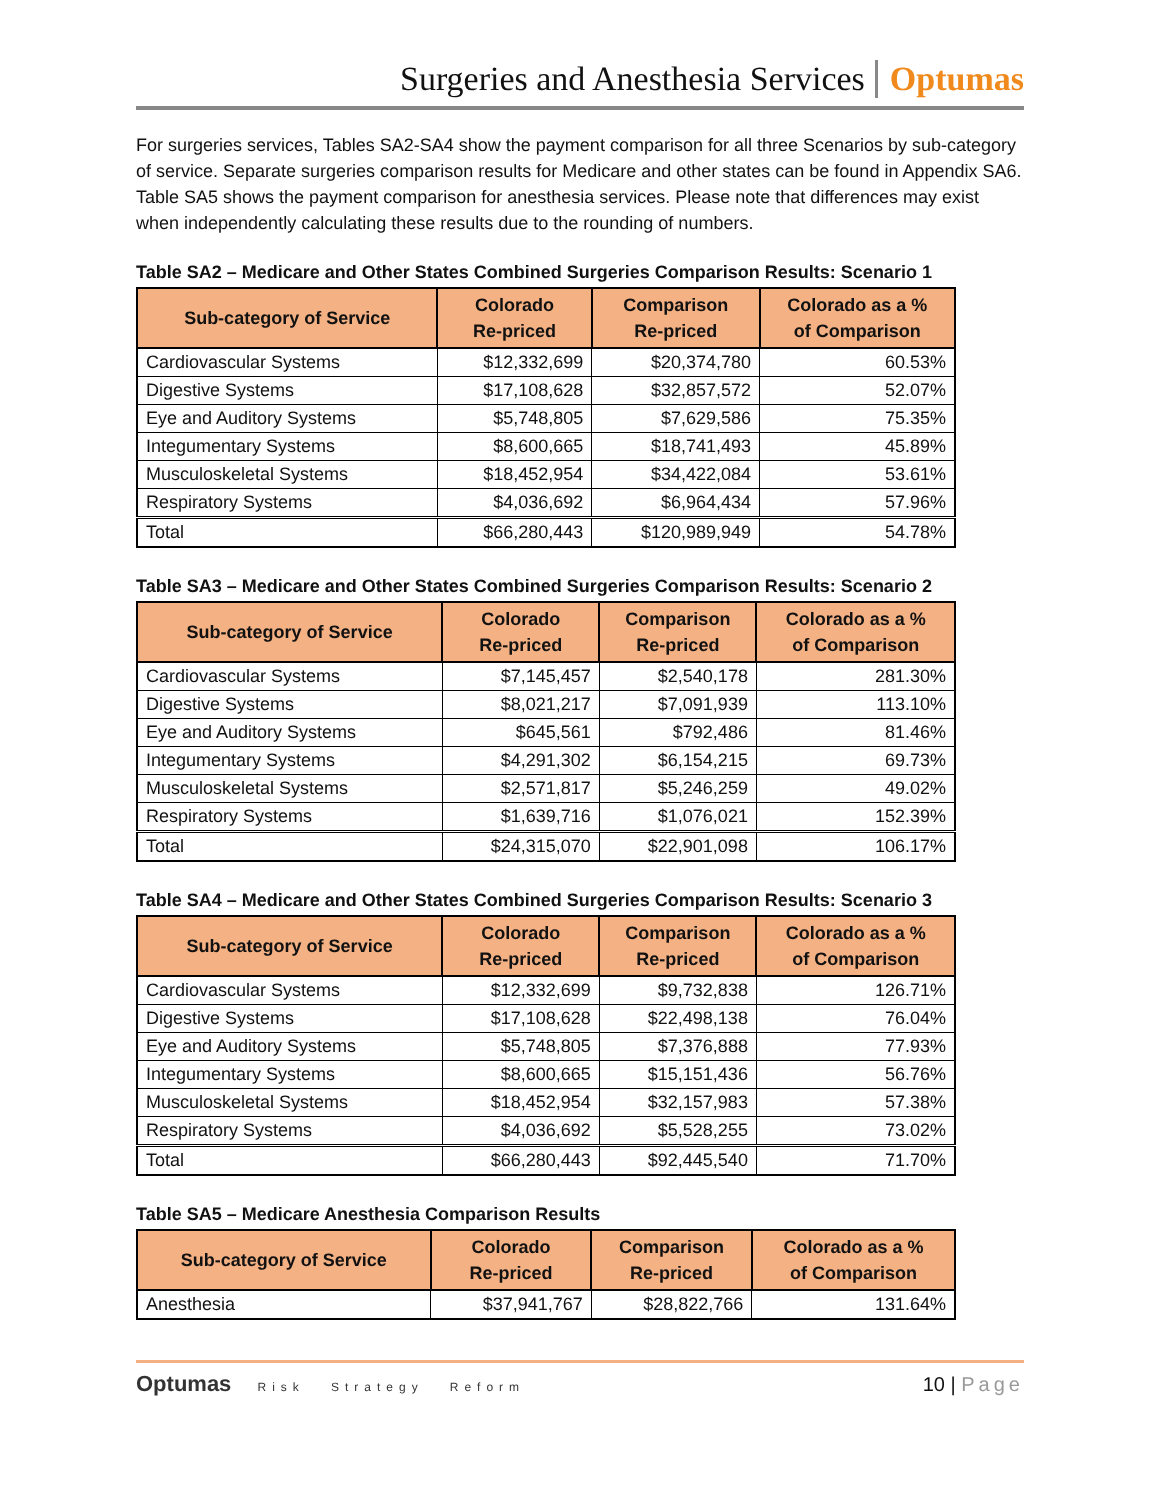Surgeries and Anesthesia Services Optumas
For surgeries services, Tables SA2-SA4 show the payment comparison for all three Scenarios by sub-category of service. Separate surgeries comparison results for Medicare and other states can be found in Appendix SA6. Table SA5 shows the payment comparison for anesthesia services. Please note that differences may exist when independently calculating these results due to the rounding of numbers.
Table SA2 – Medicare and Other States Combined Surgeries Comparison Results: Scenario 1
| Sub-category of Service | Colorado Re-priced | Comparison Re-priced | Colorado as a % of Comparison |
| --- | --- | --- | --- |
| Cardiovascular Systems | $12,332,699 | $20,374,780 | 60.53% |
| Digestive Systems | $17,108,628 | $32,857,572 | 52.07% |
| Eye and Auditory Systems | $5,748,805 | $7,629,586 | 75.35% |
| Integumentary Systems | $8,600,665 | $18,741,493 | 45.89% |
| Musculoskeletal Systems | $18,452,954 | $34,422,084 | 53.61% |
| Respiratory Systems | $4,036,692 | $6,964,434 | 57.96% |
| Total | $66,280,443 | $120,989,949 | 54.78% |
Table SA3 – Medicare and Other States Combined Surgeries Comparison Results: Scenario 2
| Sub-category of Service | Colorado Re-priced | Comparison Re-priced | Colorado as a % of Comparison |
| --- | --- | --- | --- |
| Cardiovascular Systems | $7,145,457 | $2,540,178 | 281.30% |
| Digestive Systems | $8,021,217 | $7,091,939 | 113.10% |
| Eye and Auditory Systems | $645,561 | $792,486 | 81.46% |
| Integumentary Systems | $4,291,302 | $6,154,215 | 69.73% |
| Musculoskeletal Systems | $2,571,817 | $5,246,259 | 49.02% |
| Respiratory Systems | $1,639,716 | $1,076,021 | 152.39% |
| Total | $24,315,070 | $22,901,098 | 106.17% |
Table SA4 – Medicare and Other States Combined Surgeries Comparison Results: Scenario 3
| Sub-category of Service | Colorado Re-priced | Comparison Re-priced | Colorado as a % of Comparison |
| --- | --- | --- | --- |
| Cardiovascular Systems | $12,332,699 | $9,732,838 | 126.71% |
| Digestive Systems | $17,108,628 | $22,498,138 | 76.04% |
| Eye and Auditory Systems | $5,748,805 | $7,376,888 | 77.93% |
| Integumentary Systems | $8,600,665 | $15,151,436 | 56.76% |
| Musculoskeletal Systems | $18,452,954 | $32,157,983 | 57.38% |
| Respiratory Systems | $4,036,692 | $5,528,255 | 73.02% |
| Total | $66,280,443 | $92,445,540 | 71.70% |
Table SA5 – Medicare Anesthesia Comparison Results
| Sub-category of Service | Colorado Re-priced | Comparison Re-priced | Colorado as a % of Comparison |
| --- | --- | --- | --- |
| Anesthesia | $37,941,767 | $28,822,766 | 131.64% |
Optumas Risk Strategy Reform
10 | Page